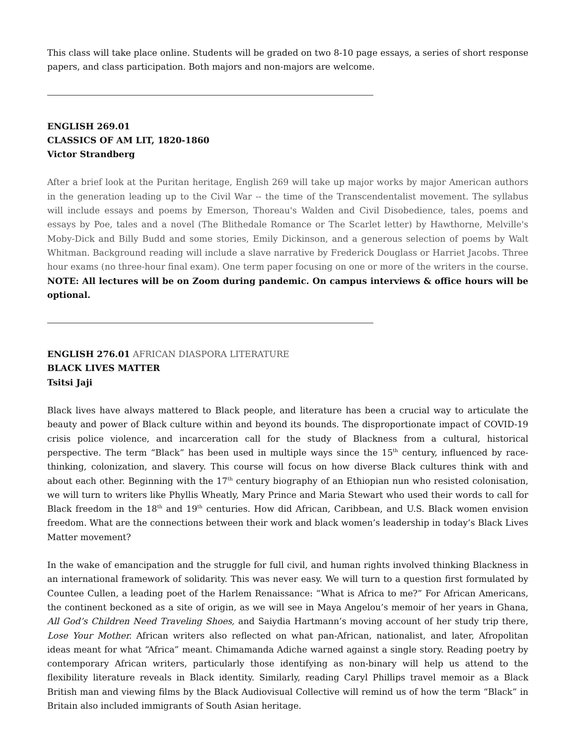This class will take place online. Students will be graded on two 8-10 page essays, a series of short response papers, and class participation. Both majors and non-majors are welcome.
ENGLISH 269.01
CLASSICS OF AM LIT, 1820-1860
Victor Strandberg
After a brief look at the Puritan heritage, English 269 will take up major works by major American authors in the generation leading up to the Civil War -- the time of the Transcendentalist movement. The syllabus will include essays and poems by Emerson, Thoreau's Walden and Civil Disobedience, tales, poems and essays by Poe, tales and a novel (The Blithedale Romance or The Scarlet letter) by Hawthorne, Melville's Moby-Dick and Billy Budd and some stories, Emily Dickinson, and a generous selection of poems by Walt Whitman. Background reading will include a slave narrative by Frederick Douglass or Harriet Jacobs. Three hour exams (no three-hour final exam). One term paper focusing on one or more of the writers in the course. NOTE: All lectures will be on Zoom during pandemic. On campus interviews & office hours will be optional.
ENGLISH 276.01 AFRICAN DIASPORA LITERATURE
BLACK LIVES MATTER
Tsitsi Jaji
Black lives have always mattered to Black people, and literature has been a crucial way to articulate the beauty and power of Black culture within and beyond its bounds. The disproportionate impact of COVID-19 crisis police violence, and incarceration call for the study of Blackness from a cultural, historical perspective. The term “Black” has been used in multiple ways since the 15<sup>th</sup> century, influenced by race-thinking, colonization, and slavery. This course will focus on how diverse Black cultures think with and about each other. Beginning with the 17<sup>th</sup> century biography of an Ethiopian nun who resisted colonisation, we will turn to writers like Phyllis Wheatly, Mary Prince and Maria Stewart who used their words to call for Black freedom in the 18<sup>th</sup> and 19<sup>th</sup> centuries. How did African, Caribbean, and U.S. Black women envision freedom. What are the connections between their work and black women’s leadership in today’s Black Lives Matter movement?
In the wake of emancipation and the struggle for full civil, and human rights involved thinking Blackness in an international framework of solidarity. This was never easy. We will turn to a question first formulated by Countee Cullen, a leading poet of the Harlem Renaissance: “What is Africa to me?” For African Americans, the continent beckoned as a site of origin, as we will see in Maya Angelou’s memoir of her years in Ghana, All God’s Children Need Traveling Shoes, and Saiydia Hartmann’s moving account of her study trip there, Lose Your Mother. African writers also reflected on what pan-African, nationalist, and later, Afropolitan ideas meant for what “Africa” meant. Chimamanda Adiche warned against a single story. Reading poetry by contemporary African writers, particularly those identifying as non-binary will help us attend to the flexibility literature reveals in Black identity. Similarly, reading Caryl Phillips travel memoir as a Black British man and viewing films by the Black Audiovisual Collective will remind us of how the term “Black” in Britain also included immigrants of South Asian heritage.